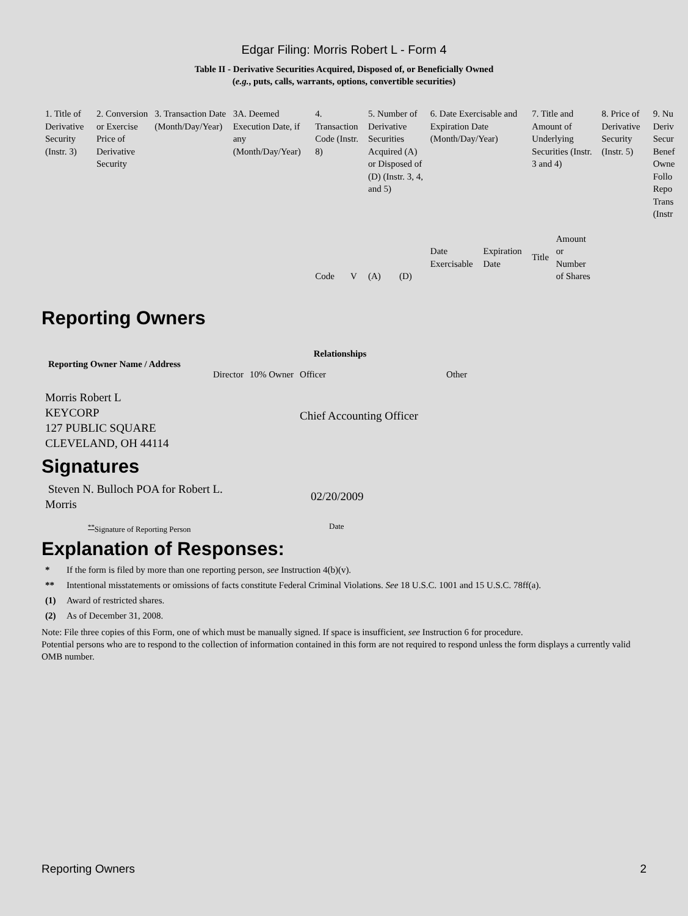Edgar Filing: Morris Robert L - Form 4
Table II - Derivative Securities Acquired, Disposed of, or Beneficially Owned
(e.g., puts, calls, warrants, options, convertible securities)
| 1. Title of Derivative Security (Instr. 3) | 2. Conversion or Exercise Price of Derivative Security | 3. Transaction Date (Month/Day/Year) | 3A. Deemed Execution Date, if any (Month/Day/Year) | 4. Transaction Code (Instr. 8) | | 5. Number of Derivative Securities Acquired (A) or Disposed of (D) (Instr. 3, 4, and 5) | | 6. Date Exercisable and Expiration Date (Month/Day/Year) | | 7. Title and Amount of Underlying Securities (Instr. 3 and 4) | | 8. Price of Derivative Security (Instr. 5) | 9. Nu Deriv Secur Benef Owne Follo Repo Trans (Instr |
| --- | --- | --- | --- | --- | --- | --- | --- | --- | --- | --- | --- | --- | --- |
| | | | | Code | V | (A) | (D) | Date Exercisable | Expiration Date | Title | Amount or Number of Shares | | |
Reporting Owners
| Reporting Owner Name / Address | Relationships | | | |
| --- | --- | --- | --- | --- |
| | Director | 10% Owner | Officer | Other |
| Morris Robert L KEYCORP 127 PUBLIC SQUARE CLEVELAND, OH 44114 | | | Chief Accounting Officer | |
Signatures
| Steven N. Bulloch POA for Robert L. Morris | 02/20/2009 |
| <sup>**</sup> Signature of Reporting Person | Date |
Explanation of Responses:
* If the form is filed by more than one reporting person, see Instruction 4(b)(v).
** Intentional misstatements or omissions of facts constitute Federal Criminal Violations. See 18 U.S.C. 1001 and 15 U.S.C. 78ff(a).
(1) Award of restricted shares.
(2) As of December 31, 2008.
Note: File three copies of this Form, one of which must be manually signed. If space is insufficient, see Instruction 6 for procedure.
Potential persons who are to respond to the collection of information contained in this form are not required to respond unless the form displays a currently valid OMB number.
Reporting Owners 2